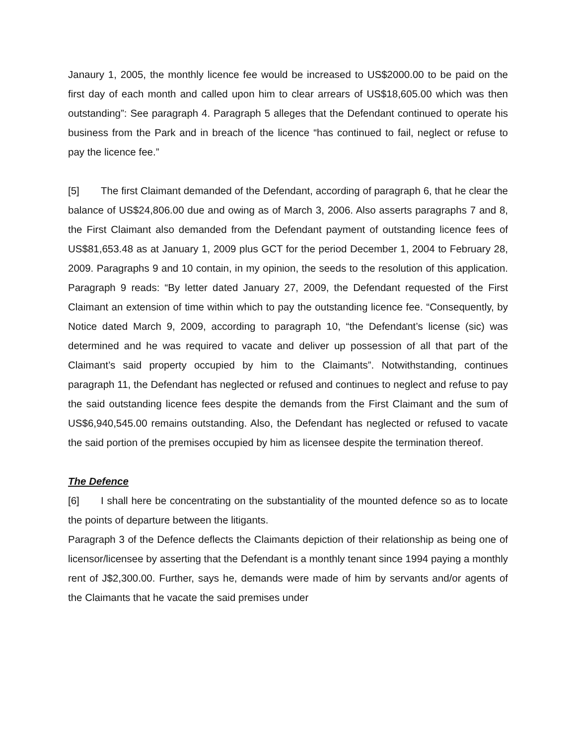Janaury 1, 2005, the monthly licence fee would be increased to US$2000.00 to be paid on the first day of each month and called upon him to clear arrears of US$18,605.00 which was then outstanding”: See paragraph 4. Paragraph 5 alleges that the Defendant continued to operate his business from the Park and in breach of the licence “has continued to fail, neglect or refuse to pay the licence fee.”
[5] The first Claimant demanded of the Defendant, according of paragraph 6, that he clear the balance of US$24,806.00 due and owing as of March 3, 2006. Also asserts paragraphs 7 and 8, the First Claimant also demanded from the Defendant payment of outstanding licence fees of US$81,653.48 as at January 1, 2009 plus GCT for the period December 1, 2004 to February 28, 2009. Paragraphs 9 and 10 contain, in my opinion, the seeds to the resolution of this application. Paragraph 9 reads: “By letter dated January 27, 2009, the Defendant requested of the First Claimant an extension of time within which to pay the outstanding licence fee. “Consequently, by Notice dated March 9, 2009, according to paragraph 10, “the Defendant’s license (sic) was determined and he was required to vacate and deliver up possession of all that part of the Claimant’s said property occupied by him to the Claimants”. Notwithstanding, continues paragraph 11, the Defendant has neglected or refused and continues to neglect and refuse to pay the said outstanding licence fees despite the demands from the First Claimant and the sum of US$6,940,545.00 remains outstanding. Also, the Defendant has neglected or refused to vacate the said portion of the premises occupied by him as licensee despite the termination thereof.
The Defence
[6] I shall here be concentrating on the substantiality of the mounted defence so as to locate the points of departure between the litigants.
Paragraph 3 of the Defence deflects the Claimants depiction of their relationship as being one of licensor/licensee by asserting that the Defendant is a monthly tenant since 1994 paying a monthly rent of J$2,300.00. Further, says he, demands were made of him by servants and/or agents of the Claimants that he vacate the said premises under